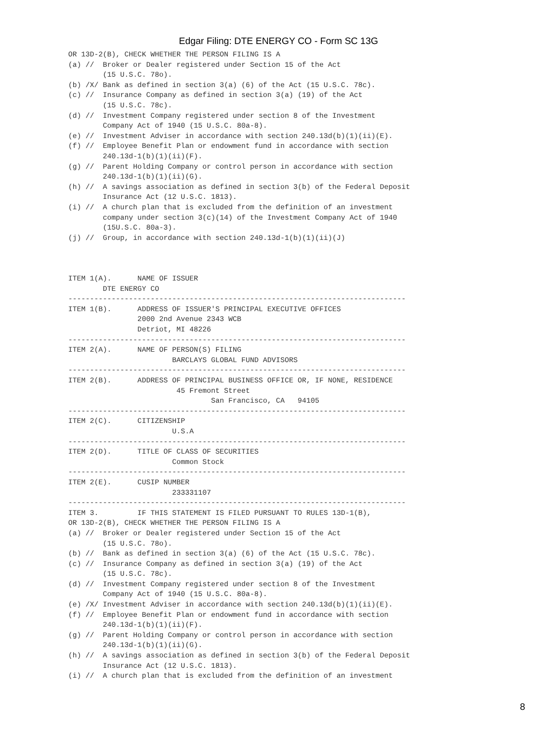Edgar Filing: DTE ENERGY CO - Form SC 13G
OR 13D-2(B), CHECK WHETHER THE PERSON FILING IS A
(a) //  Broker or Dealer registered under Section 15 of the Act
        (15 U.S.C. 78o).
(b) /X/ Bank as defined in section 3(a) (6) of the Act (15 U.S.C. 78c).
(c) //  Insurance Company as defined in section 3(a) (19) of the Act
        (15 U.S.C. 78c).
(d) //  Investment Company registered under section 8 of the Investment
        Company Act of 1940 (15 U.S.C. 80a-8).
(e) //  Investment Adviser in accordance with section 240.13d(b)(1)(ii)(E).
(f) //  Employee Benefit Plan or endowment fund in accordance with section
        240.13d-1(b)(1)(ii)(F).
(g) //  Parent Holding Company or control person in accordance with section
        240.13d-1(b)(1)(ii)(G).
(h) //  A savings association as defined in section 3(b) of the Federal Deposit
        Insurance Act (12 U.S.C. 1813).
(i) //  A church plan that is excluded from the definition of an investment
        company under section 3(c)(14) of the Investment Company Act of 1940
        (15U.S.C. 80a-3).
(j) //  Group, in accordance with section 240.13d-1(b)(1)(ii)(J)



ITEM 1(A).      NAME OF ISSUER
        DTE ENERGY CO
------------------------------------------------------------------------------
ITEM 1(B).      ADDRESS OF ISSUER'S PRINCIPAL EXECUTIVE OFFICES
                2000 2nd Avenue 2343 WCB
                Detriot, MI 48226
------------------------------------------------------------------------------
ITEM 2(A).      NAME OF PERSON(S) FILING
                        BARCLAYS GLOBAL FUND ADVISORS
------------------------------------------------------------------------------
ITEM 2(B).      ADDRESS OF PRINCIPAL BUSINESS OFFICE OR, IF NONE, RESIDENCE
                         45 Fremont Street
                                 San Francisco, CA   94105
------------------------------------------------------------------------------
ITEM 2(C).      CITIZENSHIP
                        U.S.A
------------------------------------------------------------------------------
ITEM 2(D).      TITLE OF CLASS OF SECURITIES
                        Common Stock
------------------------------------------------------------------------------
ITEM 2(E).      CUSIP NUMBER
                        233331107
------------------------------------------------------------------------------
ITEM 3.         IF THIS STATEMENT IS FILED PURSUANT TO RULES 13D-1(B),
OR 13D-2(B), CHECK WHETHER THE PERSON FILING IS A
(a) //  Broker or Dealer registered under Section 15 of the Act
        (15 U.S.C. 78o).
(b) //  Bank as defined in section 3(a) (6) of the Act (15 U.S.C. 78c).
(c) //  Insurance Company as defined in section 3(a) (19) of the Act
        (15 U.S.C. 78c).
(d) //  Investment Company registered under section 8 of the Investment
        Company Act of 1940 (15 U.S.C. 80a-8).
(e) /X/ Investment Adviser in accordance with section 240.13d(b)(1)(ii)(E).
(f) //  Employee Benefit Plan or endowment fund in accordance with section
        240.13d-1(b)(1)(ii)(F).
(g) //  Parent Holding Company or control person in accordance with section
        240.13d-1(b)(1)(ii)(G).
(h) //  A savings association as defined in section 3(b) of the Federal Deposit
        Insurance Act (12 U.S.C. 1813).
(i) //  A church plan that is excluded from the definition of an investment
8